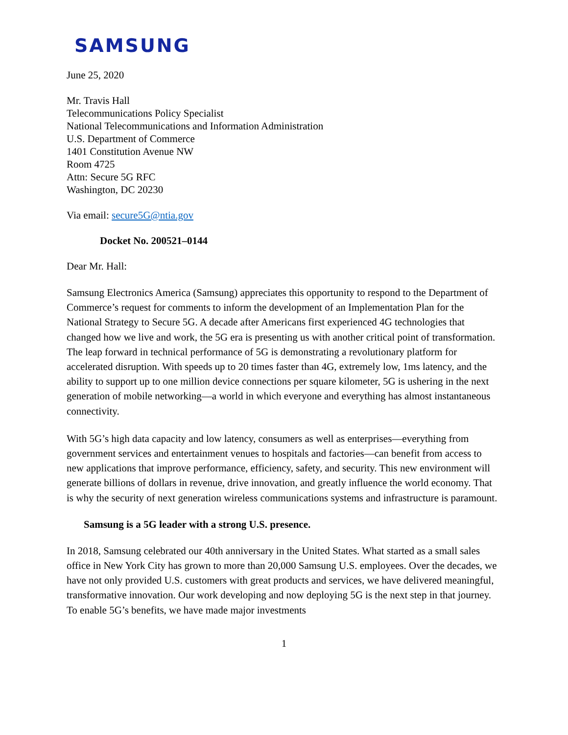SAMSUNG
June 25, 2020
Mr. Travis Hall
Telecommunications Policy Specialist
National Telecommunications and Information Administration
U.S. Department of Commerce
1401 Constitution Avenue NW
Room 4725
Attn: Secure 5G RFC
Washington, DC 20230
Via email: secure5G@ntia.gov
Docket No. 200521–0144
Dear Mr. Hall:
Samsung Electronics America (Samsung) appreciates this opportunity to respond to the Department of Commerce’s request for comments to inform the development of an Implementation Plan for the National Strategy to Secure 5G. A decade after Americans first experienced 4G technologies that changed how we live and work, the 5G era is presenting us with another critical point of transformation. The leap forward in technical performance of 5G is demonstrating a revolutionary platform for accelerated disruption. With speeds up to 20 times faster than 4G, extremely low, 1ms latency, and the ability to support up to one million device connections per square kilometer, 5G is ushering in the next generation of mobile networking—a world in which everyone and everything has almost instantaneous connectivity.
With 5G’s high data capacity and low latency, consumers as well as enterprises—everything from government services and entertainment venues to hospitals and factories—can benefit from access to new applications that improve performance, efficiency, safety, and security. This new environment will generate billions of dollars in revenue, drive innovation, and greatly influence the world economy. That is why the security of next generation wireless communications systems and infrastructure is paramount.
Samsung is a 5G leader with a strong U.S. presence.
In 2018, Samsung celebrated our 40th anniversary in the United States. What started as a small sales office in New York City has grown to more than 20,000 Samsung U.S. employees. Over the decades, we have not only provided U.S. customers with great products and services, we have delivered meaningful, transformative innovation. Our work developing and now deploying 5G is the next step in that journey. To enable 5G’s benefits, we have made major investments
1